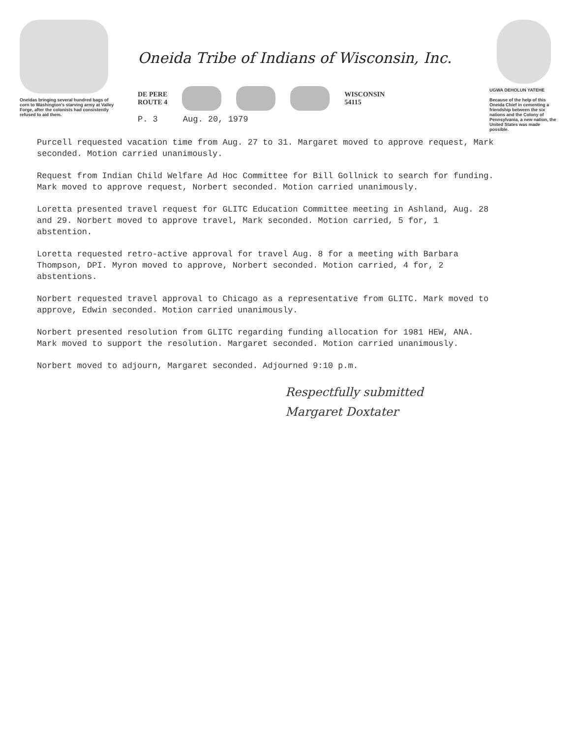Oneidas bringing several hundred bags of corn to Washington's starving army at Valley Forge, after the colonists had consistently refused to aid them.
Oneida Tribe of Indians of Wisconsin, Inc.
DE PERE
ROUTE 4
WISCONSIN
54115
P. 3 Aug. 20, 1979
UGWA DEHOLUN YATEHE
Because of the help of this Oneida Chief in cementing a friendship between the six nations and the Colony of Pennsylvania, a new nation, the United States was made possible.
Purcell requested vacation time from Aug. 27 to 31. Margaret moved to approve request, Mark seconded. Motion carried unanimously.
Request from Indian Child Welfare Ad Hoc Committee for Bill Gollnick to search for funding. Mark moved to approve request, Norbert seconded. Motion carried unanimously.
Loretta presented travel request for GLITC Education Committee meeting in Ashland, Aug. 28 and 29. Norbert moved to approve travel, Mark seconded. Motion carried, 5 for, 1 abstention.
Loretta requested retro-active approval for travel Aug. 8 for a meeting with Barbara Thompson, DPI. Myron moved to approve, Norbert seconded. Motion carried, 4 for, 2 abstentions.
Norbert requested travel approval to Chicago as a representative from GLITC. Mark moved to approve, Edwin seconded. Motion carried unanimously.
Norbert presented resolution from GLITC regarding funding allocation for 1981 HEW, ANA. Mark moved to support the resolution. Margaret seconded. Motion carried unanimously.
Norbert moved to adjourn, Margaret seconded. Adjourned 9:10 p.m.
Respectfully submitted
Margaret Doxtater